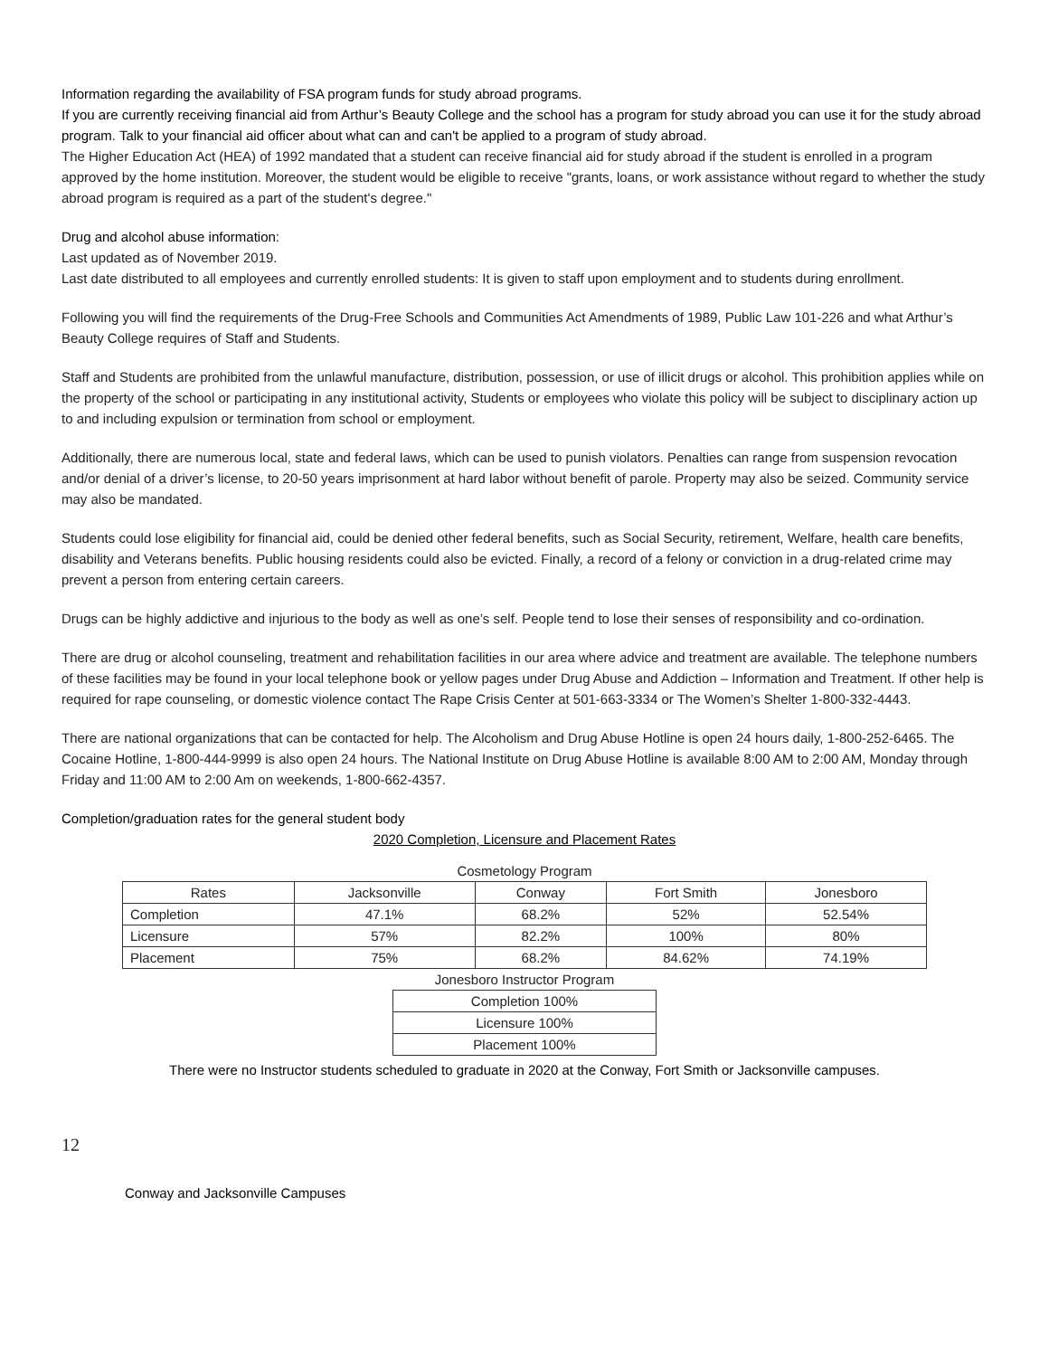Information regarding the availability of FSA program funds for study abroad programs.
If you are currently receiving financial aid from Arthur’s Beauty College and the school has a program for study abroad you can use it for the study abroad program. Talk to your financial aid officer about what can and can't be applied to a program of study abroad.
The Higher Education Act (HEA) of 1992 mandated that a student can receive financial aid for study abroad if the student is enrolled in a program approved by the home institution. Moreover, the student would be eligible to receive "grants, loans, or work assistance without regard to whether the study abroad program is required as a part of the student's degree."
Drug and alcohol abuse information:
Last updated as of November 2019.
Last date distributed to all employees and currently enrolled students: It is given to staff upon employment and to students during enrollment.
Following you will find the requirements of the Drug-Free Schools and Communities Act Amendments of 1989, Public Law 101-226 and what Arthur’s Beauty College requires of Staff and Students.
Staff and Students are prohibited from the unlawful manufacture, distribution, possession, or use of illicit drugs or alcohol. This prohibition applies while on the property of the school or participating in any institutional activity, Students or employees who violate this policy will be subject to disciplinary action up to and including expulsion or termination from school or employment.
Additionally, there are numerous local, state and federal laws, which can be used to punish violators. Penalties can range from suspension revocation and/or denial of a driver’s license, to 20-50 years imprisonment at hard labor without benefit of parole. Property may also be seized. Community service may also be mandated.
Students could lose eligibility for financial aid, could be denied other federal benefits, such as Social Security, retirement, Welfare, health care benefits, disability and Veterans benefits. Public housing residents could also be evicted. Finally, a record of a felony or conviction in a drug-related crime may prevent a person from entering certain careers.
Drugs can be highly addictive and injurious to the body as well as one’s self. People tend to lose their senses of responsibility and co-ordination.
There are drug or alcohol counseling, treatment and rehabilitation facilities in our area where advice and treatment are available. The telephone numbers of these facilities may be found in your local telephone book or yellow pages under Drug Abuse and Addiction – Information and Treatment. If other help is required for rape counseling, or domestic violence contact The Rape Crisis Center at 501-663-3334 or The Women’s Shelter 1-800-332-4443.
There are national organizations that can be contacted for help. The Alcoholism and Drug Abuse Hotline is open 24 hours daily, 1-800-252-6465. The Cocaine Hotline, 1-800-444-9999 is also open 24 hours. The National Institute on Drug Abuse Hotline is available 8:00 AM to 2:00 AM, Monday through Friday and 11:00 AM to 2:00 Am on weekends, 1-800-662-4357.
Completion/graduation rates for the general student body
2020 Completion, Licensure and Placement Rates
Cosmetology Program
| Rates | Jacksonville | Conway | Fort Smith | Jonesboro |
| --- | --- | --- | --- | --- |
| Completion | 47.1% | 68.2% | 52% | 52.54% |
| Licensure | 57% | 82.2% | 100% | 80% |
| Placement | 75% | 68.2% | 84.62% | 74.19% |
Jonesboro Instructor Program
| Completion 100% |
| Licensure 100% |
| Placement 100% |
There were no Instructor students scheduled to graduate in 2020 at the Conway, Fort Smith or Jacksonville campuses.
12
Conway and Jacksonville Campuses